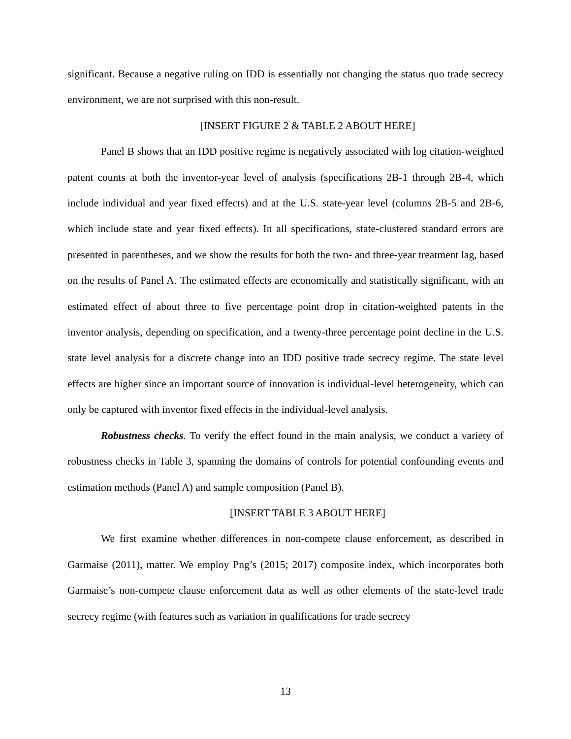significant. Because a negative ruling on IDD is essentially not changing the status quo trade secrecy environment, we are not surprised with this non-result.
[INSERT FIGURE 2 & TABLE 2 ABOUT HERE]
Panel B shows that an IDD positive regime is negatively associated with log citation-weighted patent counts at both the inventor-year level of analysis (specifications 2B-1 through 2B-4, which include individual and year fixed effects) and at the U.S. state-year level (columns 2B-5 and 2B-6, which include state and year fixed effects). In all specifications, state-clustered standard errors are presented in parentheses, and we show the results for both the two- and three-year treatment lag, based on the results of Panel A. The estimated effects are economically and statistically significant, with an estimated effect of about three to five percentage point drop in citation-weighted patents in the inventor analysis, depending on specification, and a twenty-three percentage point decline in the U.S. state level analysis for a discrete change into an IDD positive trade secrecy regime. The state level effects are higher since an important source of innovation is individual-level heterogeneity, which can only be captured with inventor fixed effects in the individual-level analysis.
Robustness checks. To verify the effect found in the main analysis, we conduct a variety of robustness checks in Table 3, spanning the domains of controls for potential confounding events and estimation methods (Panel A) and sample composition (Panel B).
[INSERT TABLE 3 ABOUT HERE]
We first examine whether differences in non-compete clause enforcement, as described in Garmaise (2011), matter. We employ Png’s (2015; 2017) composite index, which incorporates both Garmaise’s non-compete clause enforcement data as well as other elements of the state-level trade secrecy regime (with features such as variation in qualifications for trade secrecy
13